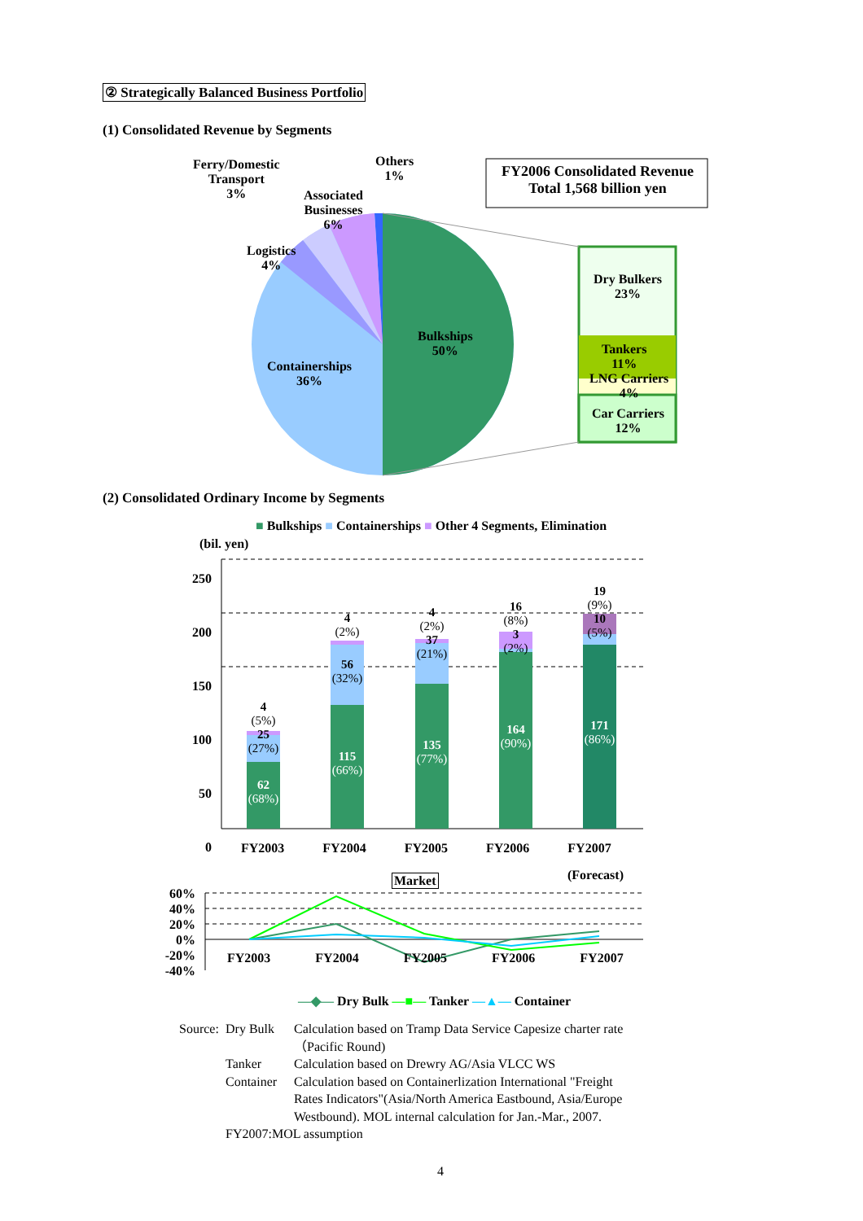② Strategically Balanced Business Portfolio
(1) Consolidated Revenue by Segments
FY2006 Consolidated Revenue
Total 1,568 billion yen
Ferry/Domestic
Transport
3%
Others
1%
Associated
Businesses
6%
Logistics
4%
Containerships
36%
Bulkships
50%
Dry Bulkers
23%
Tankers
11%
LNG Carriers
4%
Car Carriers
12%
(2) Consolidated Ordinary Income by Segments
■ Bulkships ■ Containerships ■ Other 4 Segments, Elimination
(bil. yen)
250
200
150
100
50
0
4
(5%)
25
(27%)
62
(68%)
4
(2%)
56
(32%)
115
(66%)
4
(2%)
37
(21%)
135
(77%)
16
(8%)
3
(2%)
164
(90%)
19
(9%)
10
(5%)
171
(86%)
FY2003 FY2004 FY2005 FY2006 FY2007
(Forecast)
Market
60%
40%
20%
0%
-20%
-40%
FY2003 FY2004 FY2005 FY2006 FY2007
—◆— Dry Bulk —■— Tanker —▲— Container
Source: Dry Bulk Calculation based on Tramp Data Service Capesize charter rate（Pacific Round)
Tanker Calculation based on Drewry AG/Asia VLCC WS
Container Calculation based on Containerlization International "Freight Rates Indicators"(Asia/North America Eastbound, Asia/Europe Westbound). MOL internal calculation for Jan.-Mar., 2007.
FY2007:MOL assumption
4